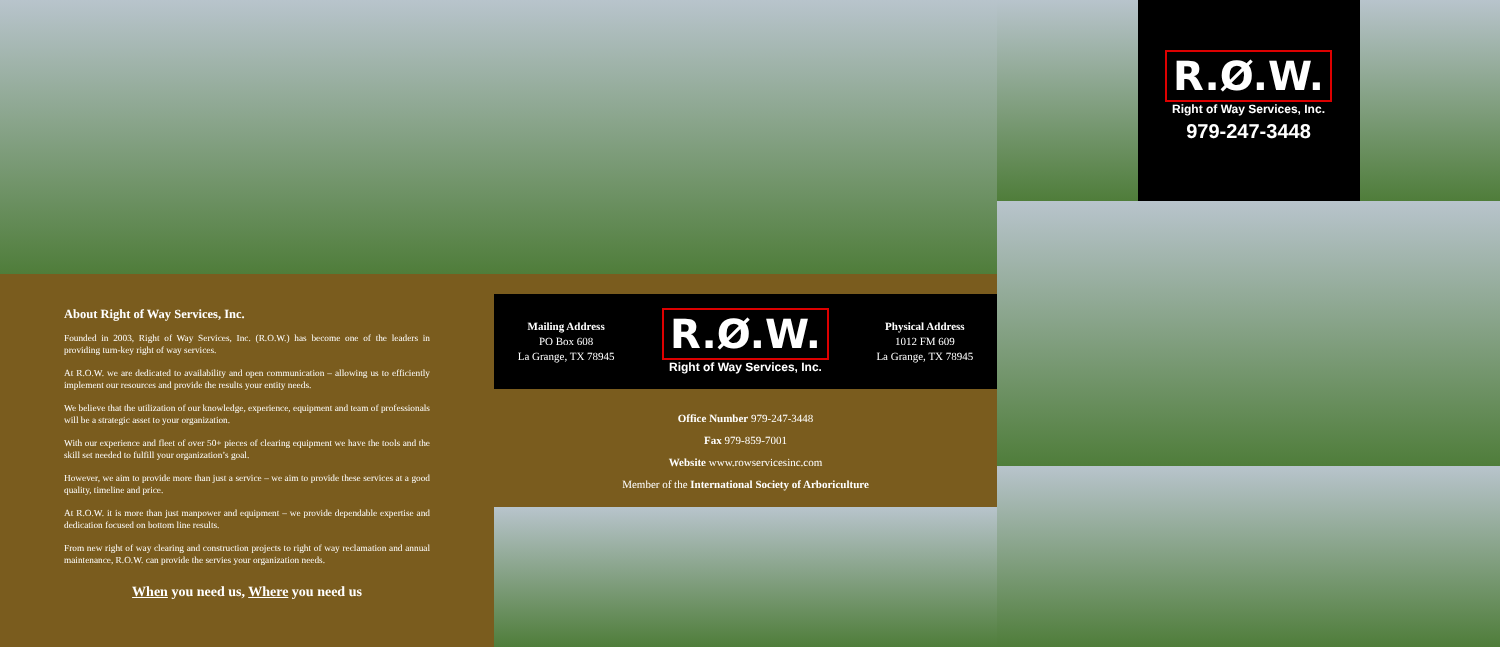About Right of Way Services, Inc.
Founded in 2003, Right of Way Services, Inc. (R.O.W.) has become one of the leaders in providing turn-key right of way services.
At R.O.W. we are dedicated to availability and open communication – allowing us to efficiently implement our resources and provide the results your entity needs.
We believe that the utilization of our knowledge, experience, equipment and team of professionals will be a strategic asset to your organization.
With our experience and fleet of over 50+ pieces of clearing equipment we have the tools and the skill set needed to fulfill your organization’s goal.
However, we aim to provide more than just a service – we aim to provide these services at a good quality, timeline and price.
At R.O.W. it is more than just manpower and equipment – we provide dependable expertise and dedication focused on bottom line results.
From new right of way clearing and construction projects to right of way reclamation and annual maintenance, R.O.W. can provide the servies your organization needs.
When you need us, Where you need us
Mailing Address
PO Box 608
La Grange, TX 78945
R.Ø.W.
Right of Way Services, Inc.
Physical Address
1012 FM 609
La Grange, TX 78945
Office Number 979-247-3448
Fax 979-859-7001
Website www.rowservicesinc.com
Member of the International Society of Arboriculture
R.Ø.W.
Right of Way Services, Inc.
979-247-3448